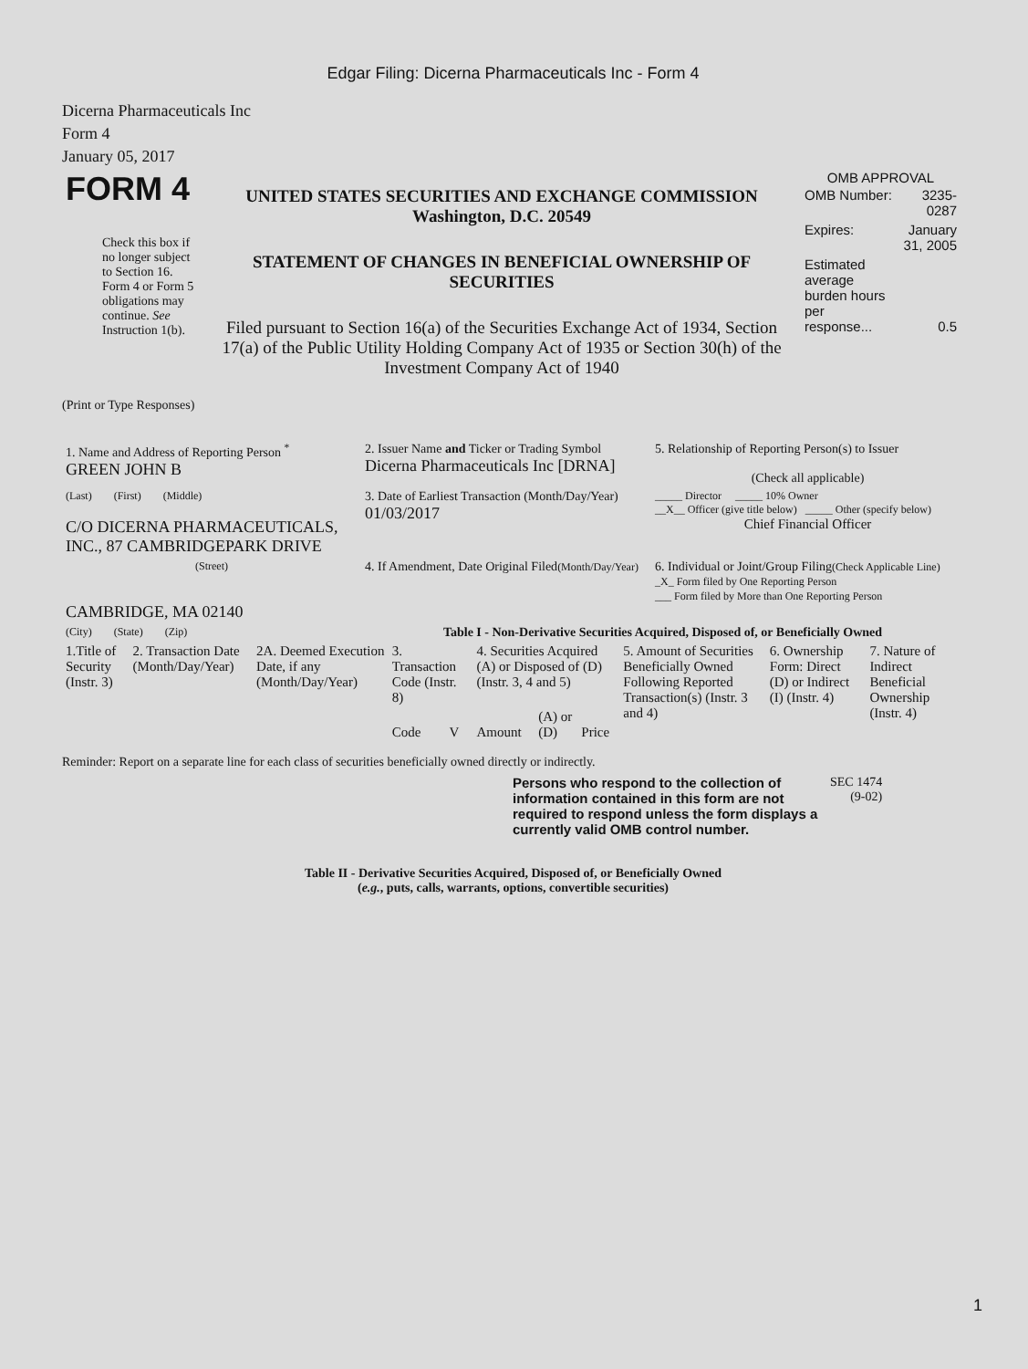Edgar Filing: Dicerna Pharmaceuticals Inc - Form 4
Dicerna Pharmaceuticals Inc
Form 4
January 05, 2017
| FORM 4 Check this box if no longer subject to Section 16. Form 4 or Form 5 obligations may continue. See Instruction 1(b). | UNITED STATES SECURITIES AND EXCHANGE COMMISSION Washington, D.C. 20549 STATEMENT OF CHANGES IN BENEFICIAL OWNERSHIP OF SECURITIES Filed pursuant to Section 16(a) of the Securities Exchange Act of 1934, Section 17(a) of the Public Utility Holding Company Act of 1935 or Section 30(h) of the Investment Company Act of 1940 | OMB APPROVAL / OMB Number: / 3235-0287 / / Expires: / January 31, 2005 / / Estimated average burden hours per response... / 0.5 / |
(Print or Type Responses)
| 1. Name and Address of Reporting Person <sup>*</sup> GREEN JOHN B | 2. Issuer Name and Ticker or Trading Symbol Dicerna Pharmaceuticals Inc [DRNA] | 5. Relationship of Reporting Person(s) to Issuer (Check all applicable) |
| (Last) (First) (Middle) C/O DICERNA PHARMACEUTICALS, INC., 87 CAMBRIDGEPARK DRIVE | 3. Date of Earliest Transaction (Month/Day/Year) 01/03/2017 | _____ Director _____ 10% Owner __X__ Officer (give title below) _____ Other (specify below) Chief Financial Officer |
| (Street) CAMBRIDGE, MA 02140 | 4. If Amendment, Date Original Filed (Month/Day/Year) | 6. Individual or Joint/Group Filing (Check Applicable Line) _X_ Form filed by One Reporting Person ___ Form filed by More than One Reporting Person |
| (City) (State) (Zip) | Table I - Non-Derivative Securities Acquired, Disposed of, or Beneficially Owned | |
| 1.Title of Security (Instr. 3) | 2. Transaction Date (Month/Day/Year) | 2A. Deemed Execution Date, if any (Month/Day/Year) | 3. Transaction Code (Instr. 8) | | 4. Securities Acquired (A) or Disposed of (D) (Instr. 3, 4 and 5) | | | 5. Amount of Securities Beneficially Owned Following Reported Transaction(s) (Instr. 3 and 4) | 6. Ownership Form: Direct (D) or Indirect (I) (Instr. 4) | 7. Nature of Indirect Beneficial Ownership (Instr. 4) |
| --- | --- | --- | --- | --- | --- | --- | --- | --- | --- | --- |
| | | | Code | V | Amount | (A) or (D) | Price | | | |
Reminder: Report on a separate line for each class of securities beneficially owned directly or indirectly.
| Persons who respond to the collection of information contained in this form are not required to respond unless the form displays a currently valid OMB control number. | SEC 1474 (9-02) |
Table II - Derivative Securities Acquired, Disposed of, or Beneficially Owned
(e.g., puts, calls, warrants, options, convertible securities)
1